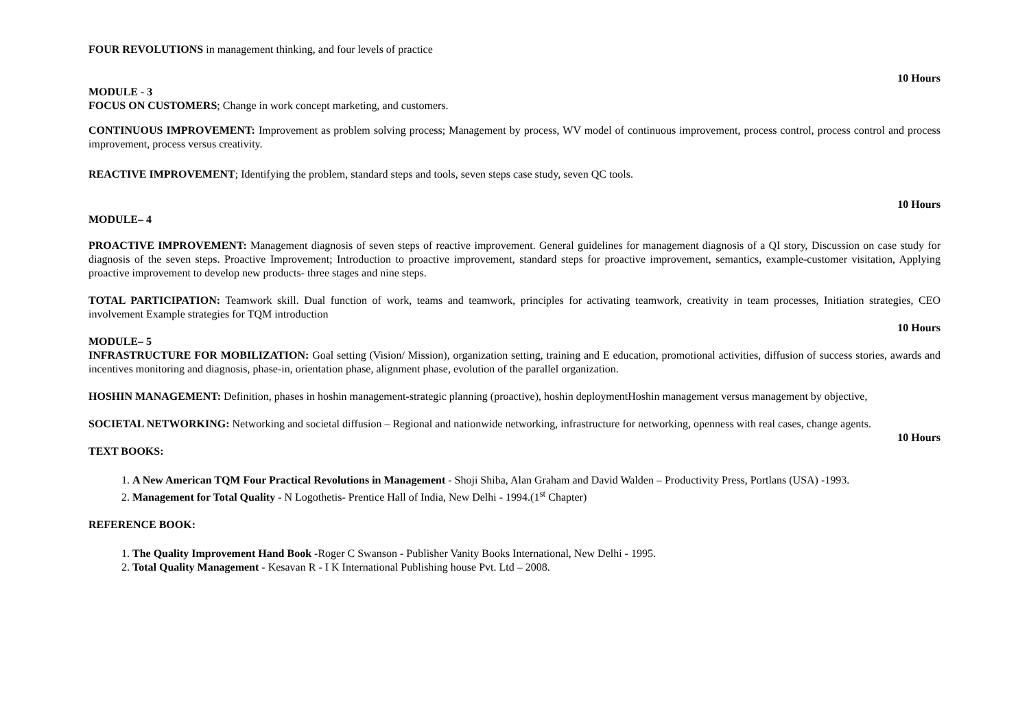FOUR REVOLUTIONS in management thinking, and four levels of practice
10 Hours
MODULE - 3
FOCUS ON CUSTOMERS; Change in work concept marketing, and customers.
CONTINUOUS IMPROVEMENT: Improvement as problem solving process; Management by process, WV model of continuous improvement, process control, process control and process improvement, process versus creativity.
REACTIVE IMPROVEMENT; Identifying the problem, standard steps and tools, seven steps case study, seven QC tools.
10 Hours
MODULE– 4
PROACTIVE IMPROVEMENT: Management diagnosis of seven steps of reactive improvement. General guidelines for management diagnosis of a QI story, Discussion on case study for diagnosis of the seven steps. Proactive Improvement; Introduction to proactive improvement, standard steps for proactive improvement, semantics, example-customer visitation, Applying proactive improvement to develop new products- three stages and nine steps.
TOTAL PARTICIPATION: Teamwork skill. Dual function of work, teams and teamwork, principles for activating teamwork, creativity in team processes, Initiation strategies, CEO involvement Example strategies for TQM introduction
10 Hours
MODULE– 5
INFRASTRUCTURE FOR MOBILIZATION: Goal setting (Vision/ Mission), organization setting, training and E education, promotional activities, diffusion of success stories, awards and incentives monitoring and diagnosis, phase-in, orientation phase, alignment phase, evolution of the parallel organization.
HOSHIN MANAGEMENT: Definition, phases in hoshin management-strategic planning (proactive), hoshin deploymentHoshin management versus management by objective,
SOCIETAL NETWORKING: Networking and societal diffusion – Regional and nationwide networking, infrastructure for networking, openness with real cases, change agents.
10 Hours
TEXT BOOKS:
1. A New American TQM Four Practical Revolutions in Management - Shoji Shiba, Alan Graham and David Walden – Productivity Press, Portlans (USA) -1993.
2. Management for Total Quality - N Logothetis- Prentice Hall of India, New Delhi - 1994.(1<sup>st</sup> Chapter)
REFERENCE BOOK:
1. The Quality Improvement Hand Book -Roger C Swanson - Publisher Vanity Books International, New Delhi - 1995.
2. Total Quality Management - Kesavan R - I K International Publishing house Pvt. Ltd – 2008.